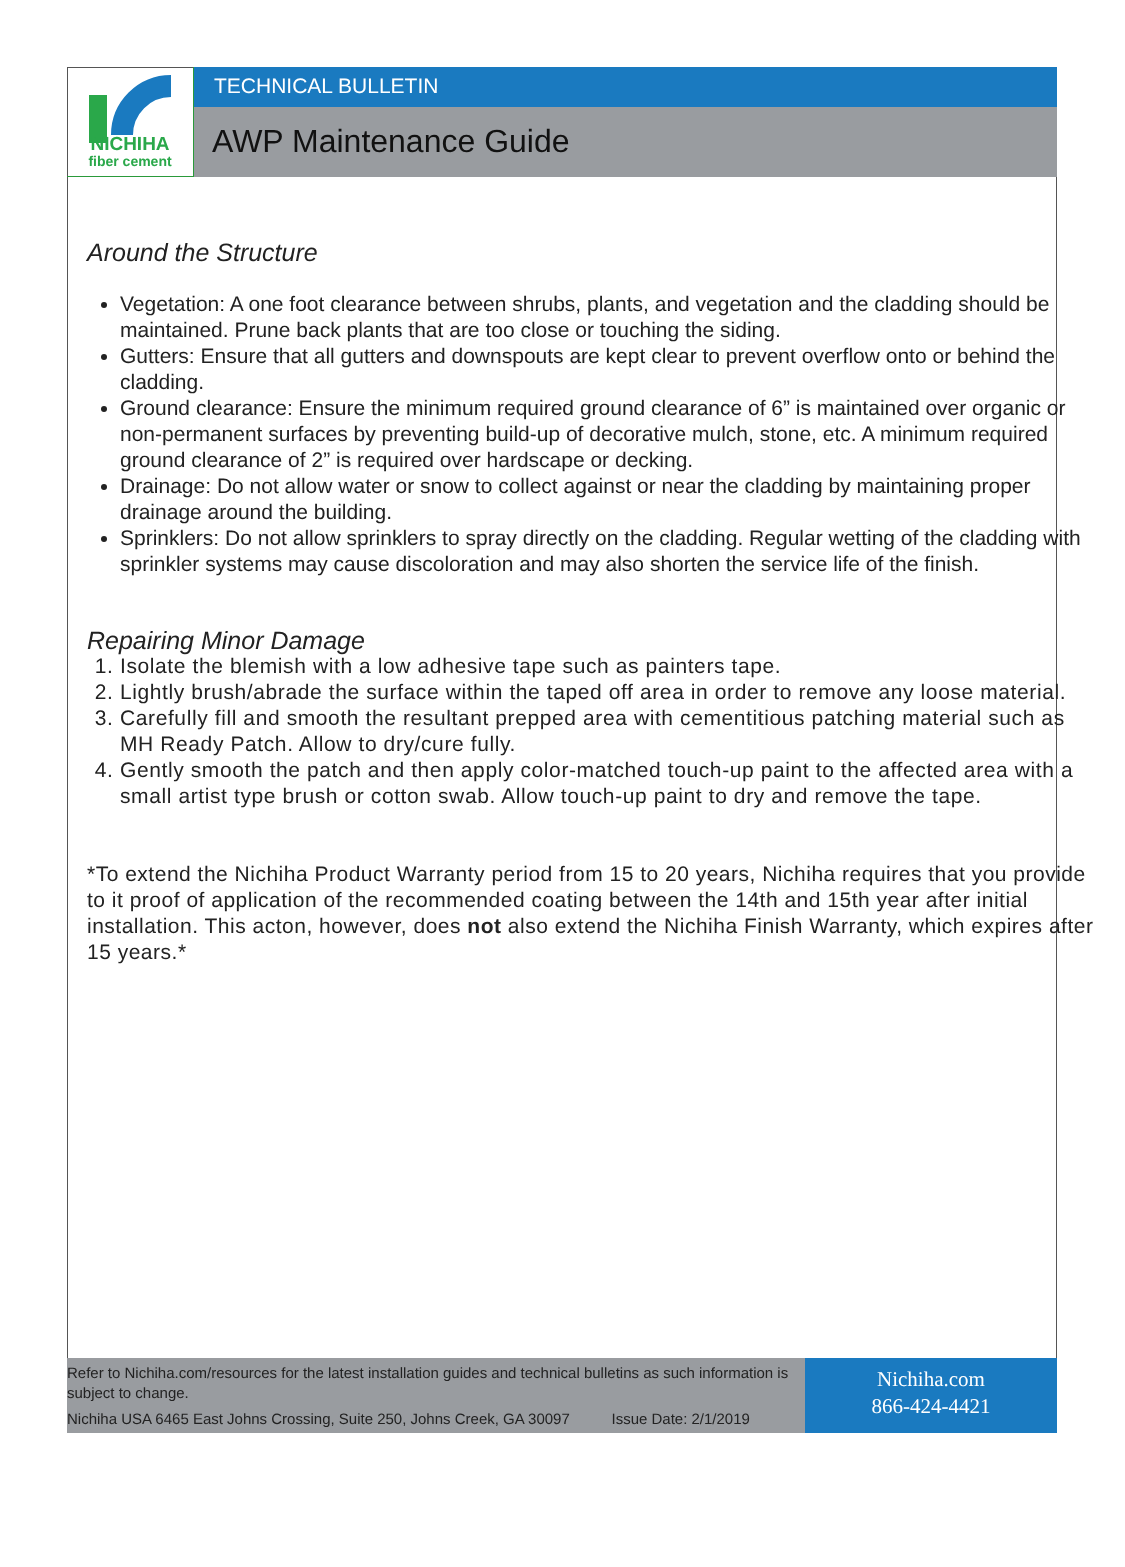NICHIHA
fiber cement
TECHNICAL BULLETIN
AWP Maintenance Guide
Around the Structure
Vegetation: A one foot clearance between shrubs, plants, and vegetation and the cladding should be maintained. Prune back plants that are too close or touching the siding.
Gutters: Ensure that all gutters and downspouts are kept clear to prevent overflow onto or behind the cladding.
Ground clearance: Ensure the minimum required ground clearance of 6” is maintained over organic or non-permanent surfaces by preventing build-up of decorative mulch, stone, etc. A minimum required ground clearance of 2” is required over hardscape or decking.
Drainage: Do not allow water or snow to collect against or near the cladding by maintaining proper drainage around the building.
Sprinklers: Do not allow sprinklers to spray directly on the cladding. Regular wetting of the cladding with sprinkler systems may cause discoloration and may also shorten the service life of the finish.
Repairing Minor Damage
1. Isolate the blemish with a low adhesive tape such as painters tape.
2. Lightly brush/abrade the surface within the taped off area in order to remove any loose material.
3. Carefully fill and smooth the resultant prepped area with cementitious patching material such as MH Ready Patch. Allow to dry/cure fully.
4. Gently smooth the patch and then apply color-matched touch-up paint to the affected area with a small artist type brush or cotton swab. Allow touch-up paint to dry and remove the tape.
*To extend the Nichiha Product Warranty period from 15 to 20 years, Nichiha requires that you provide to it proof of application of the recommended coating between the 14th and 15th year after initial installation. This acton, however, does not also extend the Nichiha Finish Warranty, which expires after 15 years.*
Refer to Nichiha.com/resources for the latest installation guides and technical bulletins as such information is subject to change.
Nichiha USA 6465 East Johns Crossing, Suite 250, Johns Creek, GA 30097 Issue Date: 2/1/2019
Nichiha.com
866-424-4421